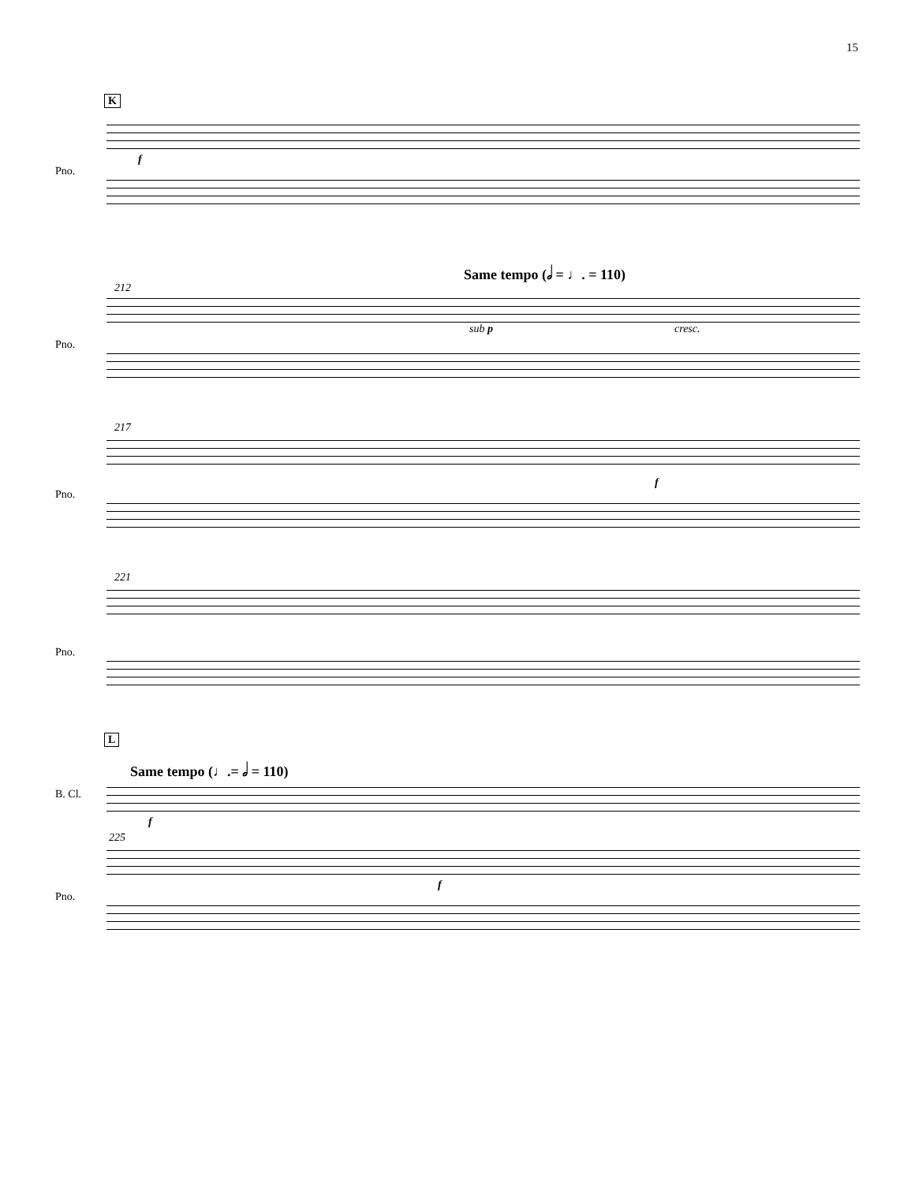15
K
Pno.
f
Same tempo (𝅗𝅥 = ♩. = 110)
212
Pno.
sub p cresc.
217
Pno.
f
221
Pno.
L
Same tempo (♩.= 𝅗𝅥 = 110)
B. Cl.
f
225
Pno.
f